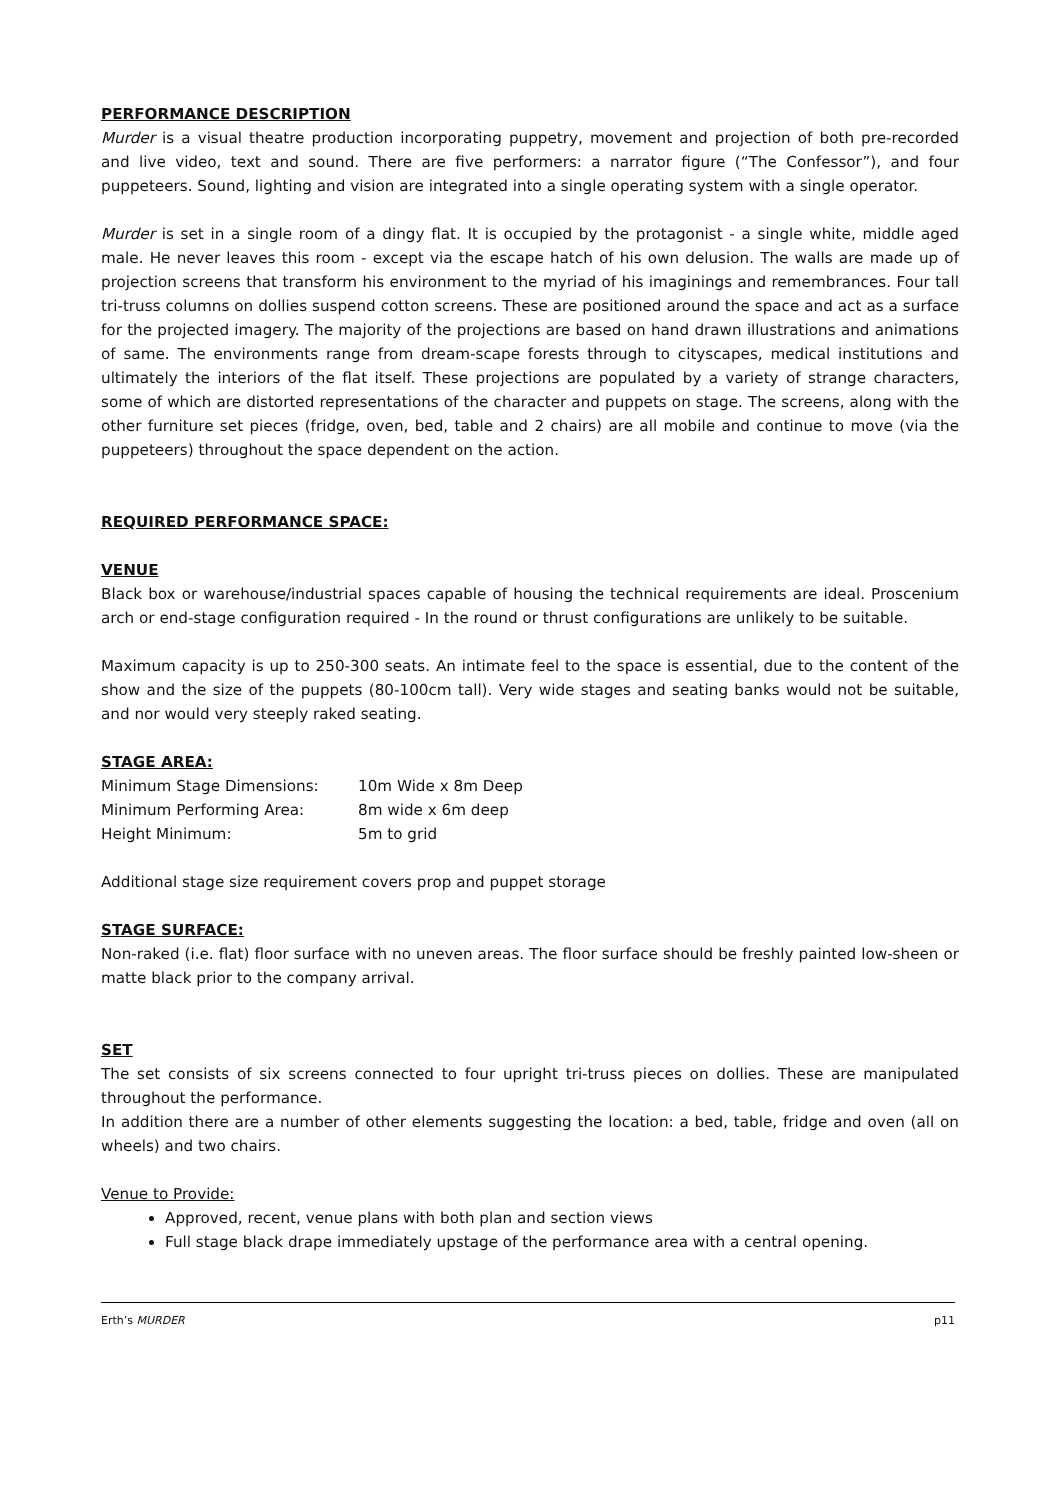PERFORMANCE DESCRIPTION
Murder is a visual theatre production incorporating puppetry, movement and projection of both pre-recorded and live video, text and sound. There are five performers: a narrator figure (“The Confessor”), and four puppeteers. Sound, lighting and vision are integrated into a single operating system with a single operator.
Murder is set in a single room of a dingy flat. It is occupied by the protagonist - a single white, middle aged male. He never leaves this room - except via the escape hatch of his own delusion. The walls are made up of projection screens that transform his environment to the myriad of his imaginings and remembrances. Four tall tri-truss columns on dollies suspend cotton screens. These are positioned around the space and act as a surface for the projected imagery. The majority of the projections are based on hand drawn illustrations and animations of same. The environments range from dream-scape forests through to cityscapes, medical institutions and ultimately the interiors of the flat itself. These projections are populated by a variety of strange characters, some of which are distorted representations of the character and puppets on stage. The screens, along with the other furniture set pieces (fridge, oven, bed, table and 2 chairs) are all mobile and continue to move (via the puppeteers) throughout the space dependent on the action.
REQUIRED PERFORMANCE SPACE:
VENUE
Black box or warehouse/industrial spaces capable of housing the technical requirements are ideal. Proscenium arch or end-stage configuration required - In the round or thrust configurations are unlikely to be suitable.
Maximum capacity is up to 250-300 seats. An intimate feel to the space is essential, due to the content of the show and the size of the puppets (80-100cm tall). Very wide stages and seating banks would not be suitable, and nor would very steeply raked seating.
STAGE AREA:
| Minimum Stage Dimensions: | 10m Wide x 8m Deep |
| Minimum Performing Area: | 8m wide x 6m deep |
| Height Minimum: | 5m to grid |
Additional stage size requirement covers prop and puppet storage
STAGE SURFACE:
Non-raked (i.e. flat) floor surface with no uneven areas. The floor surface should be freshly painted low-sheen or matte black prior to the company arrival.
SET
The set consists of six screens connected to four upright tri-truss pieces on dollies. These are manipulated throughout the performance.
In addition there are a number of other elements suggesting the location: a bed, table, fridge and oven (all on wheels) and two chairs.
Venue to Provide:
Approved, recent, venue plans with both plan and section views
Full stage black drape immediately upstage of the performance area with a central opening.
Erth’s MURDER p11